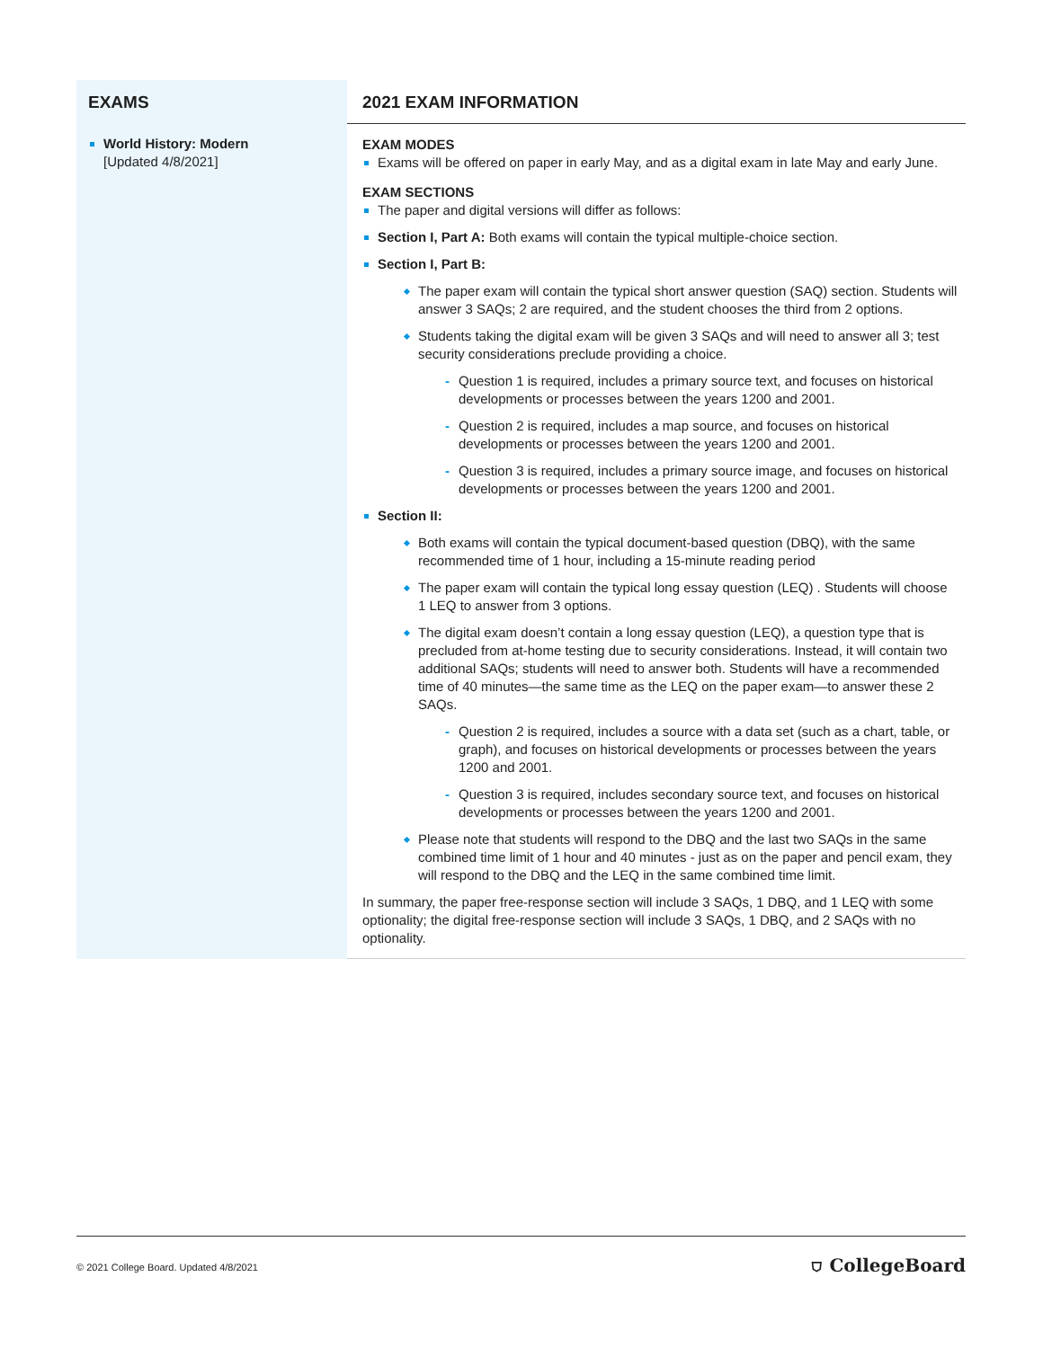| EXAMS | 2021 EXAM INFORMATION |
| --- | --- |
| World History: Modern [Updated 4/8/2021] | EXAM MODES Exams will be offered on paper in early May, and as a digital exam in late May and early June. EXAM SECTIONS The paper and digital versions will differ as follows: Section I, Part A: Both exams will contain the typical multiple-choice section. Section I, Part B: The paper exam will contain the typical short answer question (SAQ) section. Students will answer 3 SAQs; 2 are required, and the student chooses the third from 2 options. Students taking the digital exam will be given 3 SAQs and will need to answer all 3; test security considerations preclude providing a choice. Question 1 is required, includes a primary source text, and focuses on historical developments or processes between the years 1200 and 2001. Question 2 is required, includes a map source, and focuses on historical developments or processes between the years 1200 and 2001. Question 3 is required, includes a primary source image, and focuses on historical developments or processes between the years 1200 and 2001. Section II: Both exams will contain the typical document-based question (DBQ), with the same recommended time of 1 hour, including a 15-minute reading period The paper exam will contain the typical long essay question (LEQ) . Students will choose 1 LEQ to answer from 3 options. The digital exam doesn’t contain a long essay question (LEQ), a question type that is precluded from at-home testing due to security considerations. Instead, it will contain two additional SAQs; students will need to answer both. Students will have a recommended time of 40 minutes—the same time as the LEQ on the paper exam—to answer these 2 SAQs. Question 2 is required, includes a source with a data set (such as a chart, table, or graph), and focuses on historical developments or processes between the years 1200 and 2001. Question 3 is required, includes secondary source text, and focuses on historical developments or processes between the years 1200 and 2001. Please note that students will respond to the DBQ and the last two SAQs in the same combined time limit of 1 hour and 40 minutes - just as on the paper and pencil exam, they will respond to the DBQ and the LEQ in the same combined time limit. In summary, the paper free-response section will include 3 SAQs, 1 DBQ, and 1 LEQ with some optionality; the digital free-response section will include 3 SAQs, 1 DBQ, and 2 SAQs with no optionality. |
© 2021 College Board. Updated 4/8/2021 ⛉ CollegeBoard